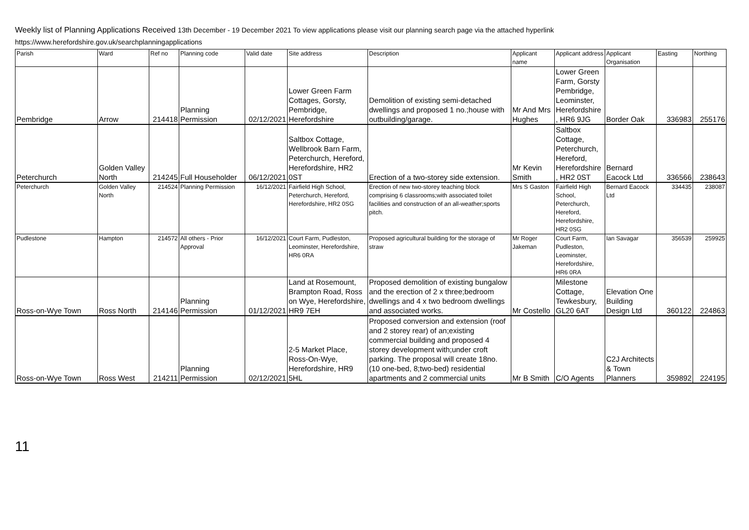Weekly list of Planning Applications Received 13th December - 19 December 2021 To view applications please visit our planning search page via the attached hyperlink
https://www.herefordshire.gov.uk/searchplanningapplications
| Parish | Ward | Ref no | Planning code | Valid date | Site address | Description | Applicant name | Applicant address | Applicant Organisation | Easting | Northing |
| --- | --- | --- | --- | --- | --- | --- | --- | --- | --- | --- | --- |
| Pembridge | Arrow | 214418 | Planning Permission | 02/12/2021 | Lower Green Farm Cottages, Gorsty, Pembridge, Herefordshire | Demolition of existing semi-detached dwellings and proposed 1 no.;house with outbuilding/garage. | Mr And Mrs Hughes | Lower Green Farm, Gorsty Pembridge, Leominster, Herefordshire , HR6 9JG | Border Oak | 336983 | 255176 |
| Peterchurch | Golden Valley North | 214245 | Full Householder | 06/12/2021 | Saltbox Cottage, Wellbrook Barn Farm, Peterchurch, Hereford, Herefordshire, HR2 0ST | Erection of a two-storey side extension. | Mr Kevin Smith | Saltbox Cottage, Peterchurch, Hereford, Herefordshire , HR2 0ST | Bernard Eacock Ltd | 336566 | 238643 |
| Peterchurch | Golden Valley North | 214524 | Planning Permission | 16/12/2021 | Fairfield High School, Peterchurch, Hereford, Herefordshire, HR2 0SG | Erection of new two-storey teaching block comprising 6 classrooms;with associated toilet facilities and construction of an all-weather;sports pitch. | Mrs S Gaston | Fairfield High School, Peterchurch, Hereford, Herefordshire, HR2 0SG | Bernard Eacock Ltd | 334435 | 238087 |
| Pudlestone | Hampton | 214572 | All others - Prior Approval | 16/12/2021 | Court Farm, Pudleston, Leominster, Herefordshire, HR6 0RA | Proposed agricultural building for the storage of straw | Mr Roger Jakeman | Court Farm, Pudleston, Leominster, Herefordshire, HR6 0RA | Ian Savagar | 356539 | 259925 |
| Ross-on-Wye Town | Ross North | 214146 | Planning Permission | 01/12/2021 | Land at Rosemount, Brampton Road, Ross on Wye, Herefordshire, HR9 7EH | Proposed demolition of existing bungalow and the erection of 2 x three;bedroom dwellings and 4 x two bedroom dwellings and associated works. | Mr Costello | Milestone Cottage, Tewkesbury, GL20 6AT | Elevation One Building Design Ltd | 360122 | 224863 |
| Ross-on-Wye Town | Ross West | 214211 | Planning Permission | 02/12/2021 | 2-5 Market Place, Ross-On-Wye, Herefordshire, HR9 5HL | Proposed conversion and extension (roof and 2 storey rear) of an;existing commercial building and proposed 4 storey development with;under croft parking. The proposal will create 18no. (10 one-bed, 8;two-bed) residential apartments and 2 commercial units | Mr B Smith | C/O Agents | C2J Architects & Town Planners | 359892 | 224195 |
11